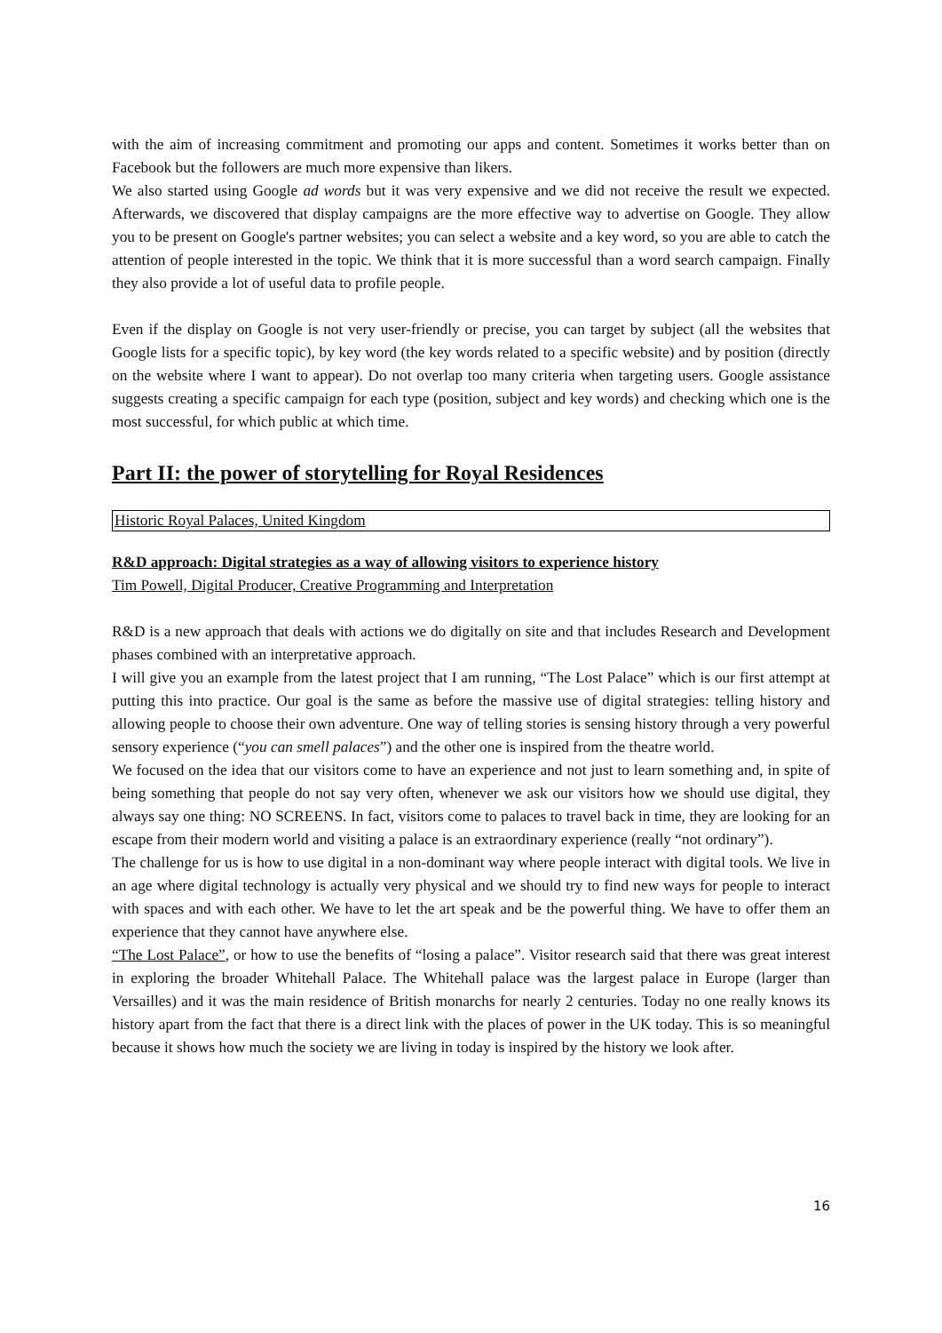with the aim of increasing commitment and promoting our apps and content. Sometimes it works better than on Facebook but the followers are much more expensive than likers.
We also started using Google ad words but it was very expensive and we did not receive the result we expected. Afterwards, we discovered that display campaigns are the more effective way to advertise on Google. They allow you to be present on Google's partner websites; you can select a website and a key word, so you are able to catch the attention of people interested in the topic. We think that it is more successful than a word search campaign. Finally they also provide a lot of useful data to profile people.
Even if the display on Google is not very user-friendly or precise, you can target by subject (all the websites that Google lists for a specific topic), by key word (the key words related to a specific website) and by position (directly on the website where I want to appear). Do not overlap too many criteria when targeting users. Google assistance suggests creating a specific campaign for each type (position, subject and key words) and checking which one is the most successful, for which public at which time.
Part II: the power of storytelling for Royal Residences
Historic Royal Palaces, United Kingdom
R&D approach: Digital strategies as a way of allowing visitors to experience history
Tim Powell, Digital Producer, Creative Programming and Interpretation
R&D is a new approach that deals with actions we do digitally on site and that includes Research and Development phases combined with an interpretative approach.
I will give you an example from the latest project that I am running, “The Lost Palace” which is our first attempt at putting this into practice. Our goal is the same as before the massive use of digital strategies: telling history and allowing people to choose their own adventure. One way of telling stories is sensing history through a very powerful sensory experience (“you can smell palaces”) and the other one is inspired from the theatre world.
We focused on the idea that our visitors come to have an experience and not just to learn something and, in spite of being something that people do not say very often, whenever we ask our visitors how we should use digital, they always say one thing: NO SCREENS. In fact, visitors come to palaces to travel back in time, they are looking for an escape from their modern world and visiting a palace is an extraordinary experience (really “not ordinary”).
The challenge for us is how to use digital in a non-dominant way where people interact with digital tools. We live in an age where digital technology is actually very physical and we should try to find new ways for people to interact with spaces and with each other. We have to let the art speak and be the powerful thing. We have to offer them an experience that they cannot have anywhere else.
“The Lost Palace”, or how to use the benefits of “losing a palace”. Visitor research said that there was great interest in exploring the broader Whitehall Palace. The Whitehall palace was the largest palace in Europe (larger than Versailles) and it was the main residence of British monarchs for nearly 2 centuries. Today no one really knows its history apart from the fact that there is a direct link with the places of power in the UK today. This is so meaningful because it shows how much the society we are living in today is inspired by the history we look after.
16